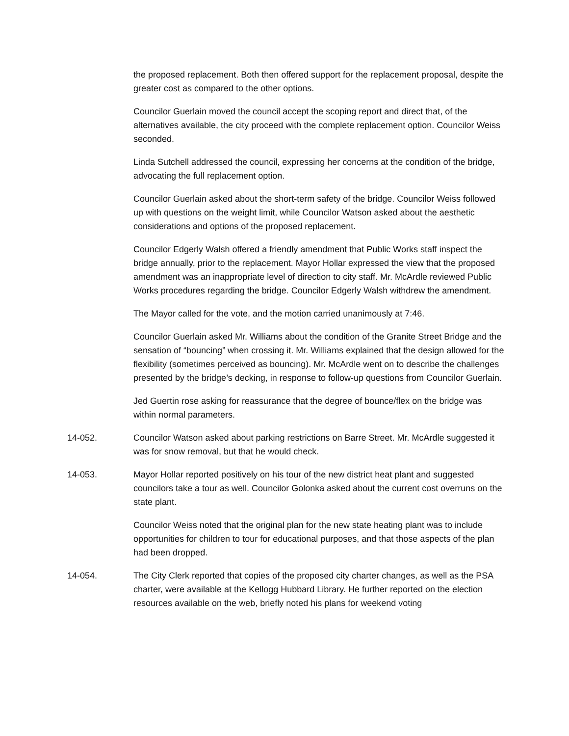the proposed replacement. Both then offered support for the replacement proposal, despite the greater cost as compared to the other options.
Councilor Guerlain moved the council accept the scoping report and direct that, of the alternatives available, the city proceed with the complete replacement option. Councilor Weiss seconded.
Linda Sutchell addressed the council, expressing her concerns at the condition of the bridge, advocating the full replacement option.
Councilor Guerlain asked about the short-term safety of the bridge. Councilor Weiss followed up with questions on the weight limit, while Councilor Watson asked about the aesthetic considerations and options of the proposed replacement.
Councilor Edgerly Walsh offered a friendly amendment that Public Works staff inspect the bridge annually, prior to the replacement. Mayor Hollar expressed the view that the proposed amendment was an inappropriate level of direction to city staff. Mr. McArdle reviewed Public Works procedures regarding the bridge. Councilor Edgerly Walsh withdrew the amendment.
The Mayor called for the vote, and the motion carried unanimously at 7:46.
Councilor Guerlain asked Mr. Williams about the condition of the Granite Street Bridge and the sensation of “bouncing” when crossing it. Mr. Williams explained that the design allowed for the flexibility (sometimes perceived as bouncing). Mr. McArdle went on to describe the challenges presented by the bridge’s decking, in response to follow-up questions from Councilor Guerlain.
Jed Guertin rose asking for reassurance that the degree of bounce/flex on the bridge was within normal parameters.
14-052. Councilor Watson asked about parking restrictions on Barre Street. Mr. McArdle suggested it was for snow removal, but that he would check.
14-053. Mayor Hollar reported positively on his tour of the new district heat plant and suggested councilors take a tour as well. Councilor Golonka asked about the current cost overruns on the state plant.
Councilor Weiss noted that the original plan for the new state heating plant was to include opportunities for children to tour for educational purposes, and that those aspects of the plan had been dropped.
14-054. The City Clerk reported that copies of the proposed city charter changes, as well as the PSA charter, were available at the Kellogg Hubbard Library. He further reported on the election resources available on the web, briefly noted his plans for weekend voting